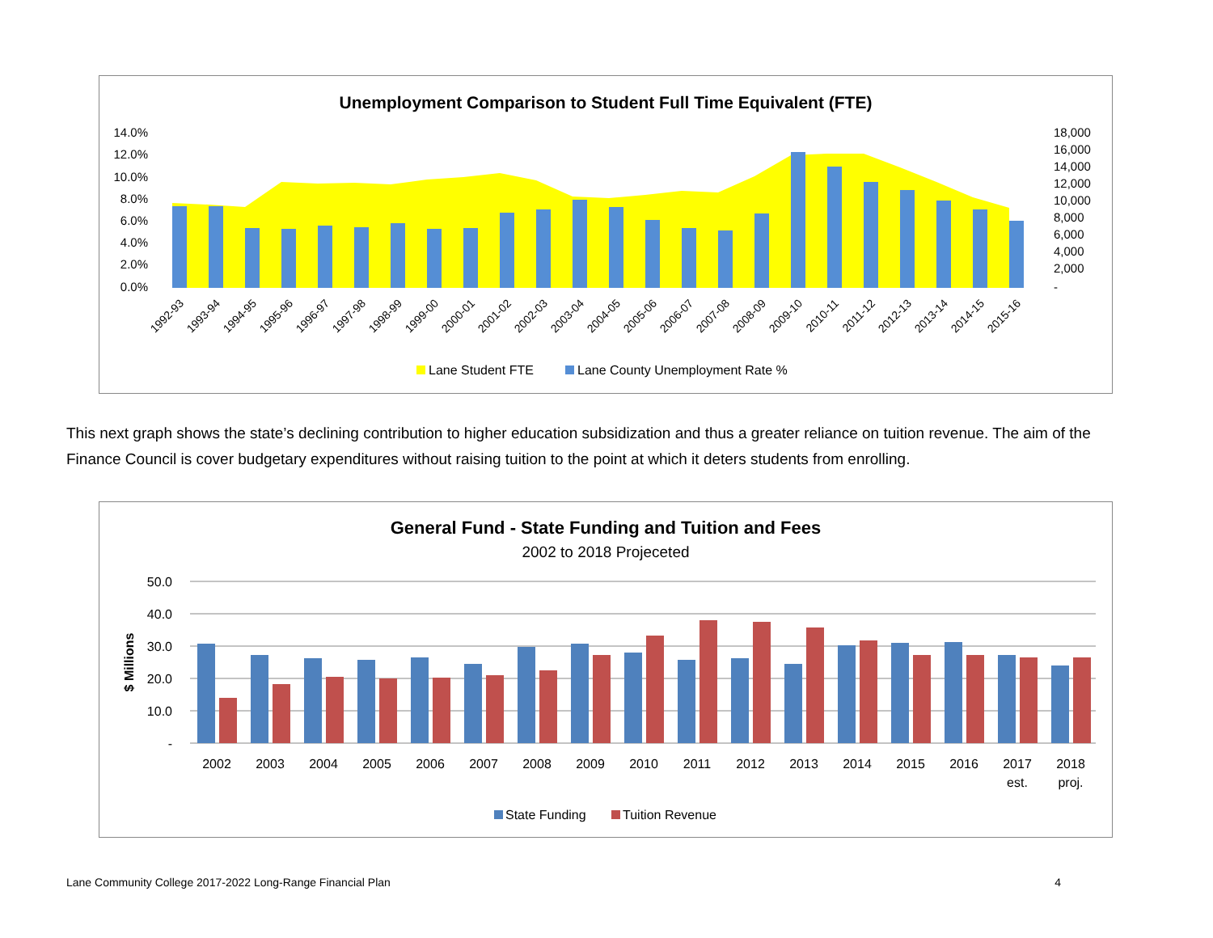Unemployment Comparison to Student Full Time Equivalent (FTE)
14.0%
12.0%
10.0%
8.0%
6.0%
4.0%
2.0%
0.0%
18,000
16,000
14,000
12,000
10,000
8,000
6,000
4,000
2,000
-
1992-93
1993-94
1994-95
1995-96
1996-97
1997-98
1998-99
1999-00
2000-01
2001-02
2002-03
2003-04
2004-05
2005-06
2006-07
2007-08
2008-09
2009-10
2010-11
2011-12
2012-13
2013-14
2014-15
2015-16
Lane Student FTE
Lane County Unemployment Rate %
This next graph shows the state’s declining contribution to higher education subsidization and thus a greater reliance on tuition revenue. The aim of the Finance Council is cover budgetary expenditures without raising tuition to the point at which it deters students from enrolling.
General Fund - State Funding and Tuition and Fees
2002 to 2018 Projeceted
50.0
40.0
30.0
20.0
10.0
-
$ Millions
2002
2003
2004
2005
2006
2007
2008
2009
2010
2011
2012
2013
2014
2015
2016
2017
est.
2018
proj.
State Funding
Tuition Revenue
Lane Community College 2017-2022 Long-Range Financial Plan 4